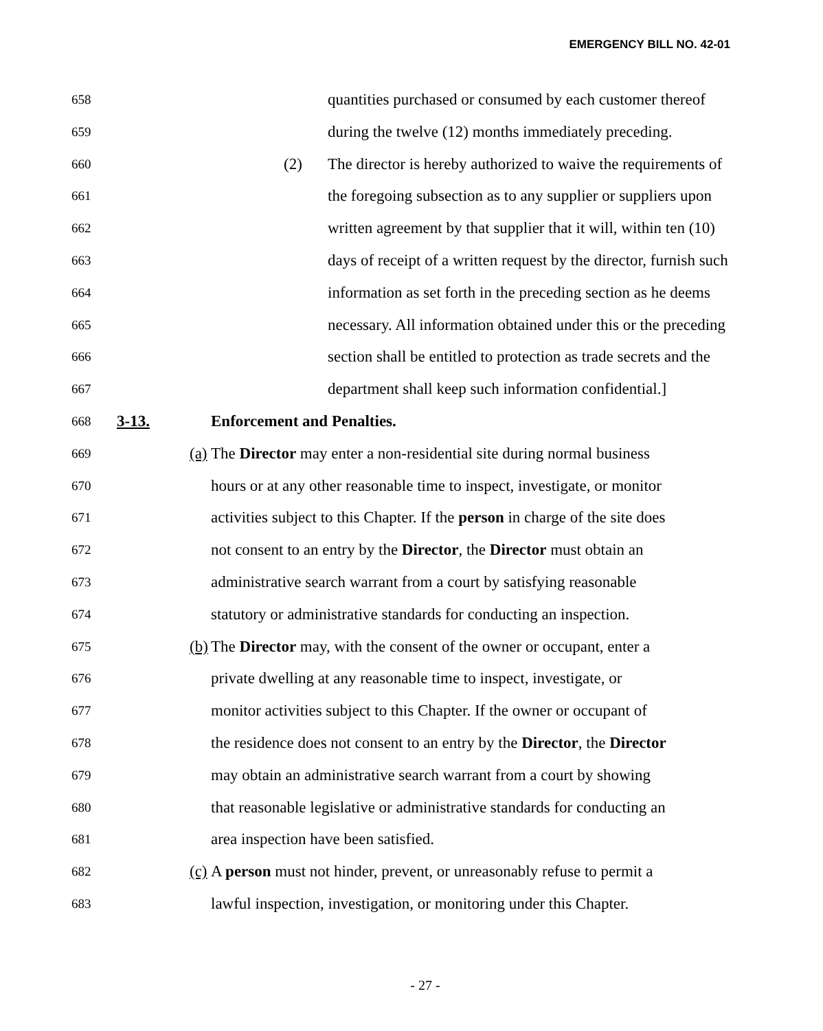EMERGENCY BILL NO. 42-01
658 quantities purchased or consumed by each customer thereof
659 during the twelve (12) months immediately preceding.
660 (2) The director is hereby authorized to waive the requirements of
661 the foregoing subsection as to any supplier or suppliers upon
662 written agreement by that supplier that it will, within ten (10)
663 days of receipt of a written request by the director, furnish such
664 information as set forth in the preceding section as he deems
665 necessary. All information obtained under this or the preceding
666 section shall be entitled to protection as trade secrets and the
667 department shall keep such information confidential.]
668 3-13. Enforcement and Penalties.
669 (a) The Director may enter a non-residential site during normal business
670 hours or at any other reasonable time to inspect, investigate, or monitor
671 activities subject to this Chapter. If the person in charge of the site does
672 not consent to an entry by the Director, the Director must obtain an
673 administrative search warrant from a court by satisfying reasonable
674 statutory or administrative standards for conducting an inspection.
675 (b) The Director may, with the consent of the owner or occupant, enter a
676 private dwelling at any reasonable time to inspect, investigate, or
677 monitor activities subject to this Chapter. If the owner or occupant of
678 the residence does not consent to an entry by the Director, the Director
679 may obtain an administrative search warrant from a court by showing
680 that reasonable legislative or administrative standards for conducting an
681 area inspection have been satisfied.
682 (c) A person must not hinder, prevent, or unreasonably refuse to permit a
683 lawful inspection, investigation, or monitoring under this Chapter.
- 27 -